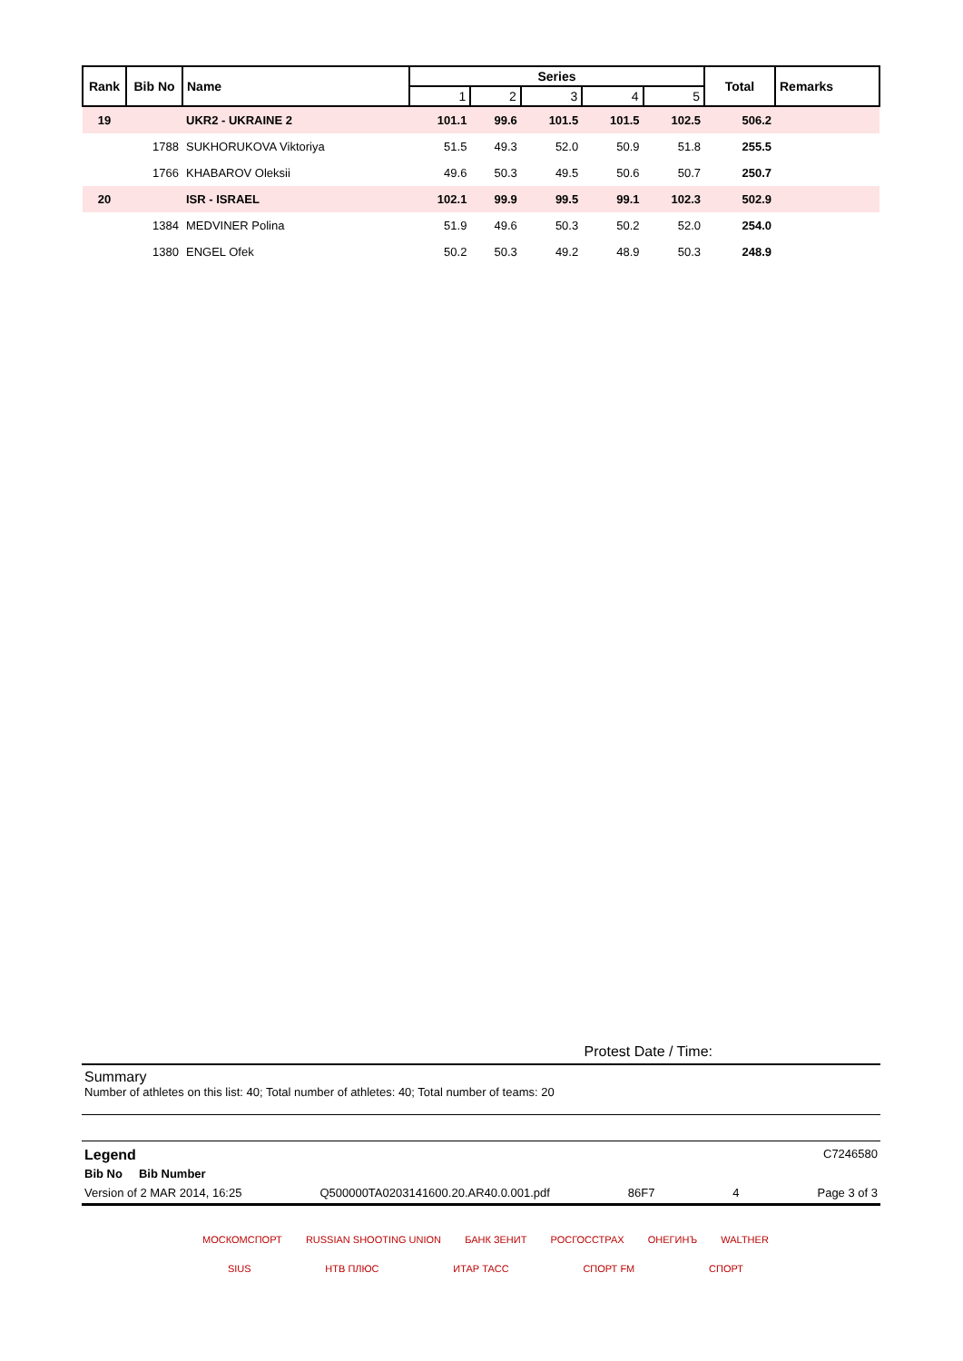| Rank | Bib No | Name | Series | | | | | Total | Remarks |
| --- | --- | --- | --- | --- | --- | --- | --- | --- | --- |
| | | | 1 | 2 | 3 | 4 | 5 | | |
| 19 | | UKR2 - UKRAINE 2 | 101.1 | 99.6 | 101.5 | 101.5 | 102.5 | 506.2 | |
| | 1788 | SUKHORUKOVA Viktoriya | 51.5 | 49.3 | 52.0 | 50.9 | 51.8 | 255.5 | |
| | 1766 | KHABAROV Oleksii | 49.6 | 50.3 | 49.5 | 50.6 | 50.7 | 250.7 | |
| 20 | | ISR - ISRAEL | 102.1 | 99.9 | 99.5 | 99.1 | 102.3 | 502.9 | |
| | 1384 | MEDVINER Polina | 51.9 | 49.6 | 50.3 | 50.2 | 52.0 | 254.0 | |
| | 1380 | ENGEL Ofek | 50.2 | 50.3 | 49.2 | 48.9 | 50.3 | 248.9 | |
Protest Date / Time:
Summary
Number of athletes on this list: 40; Total number of athletes: 40; Total number of teams: 20
Legend
Bib No Bib Number
C7246580
Version of 2 MAR 2014, 16:25 Q500000TA0203141600.20.AR40.0.001.pdf 86F7 4 Page 3 of 3
МОСКОМСПОРТ RUSSIAN SHOOTING UNION БАНК ЗЕНИТ РОСГОССТРАХ ОНЕГИНЪ WALTHER SIUS НТВ ПЛЮС ИТАР ТАСС СПОРТ FM СПОРТ